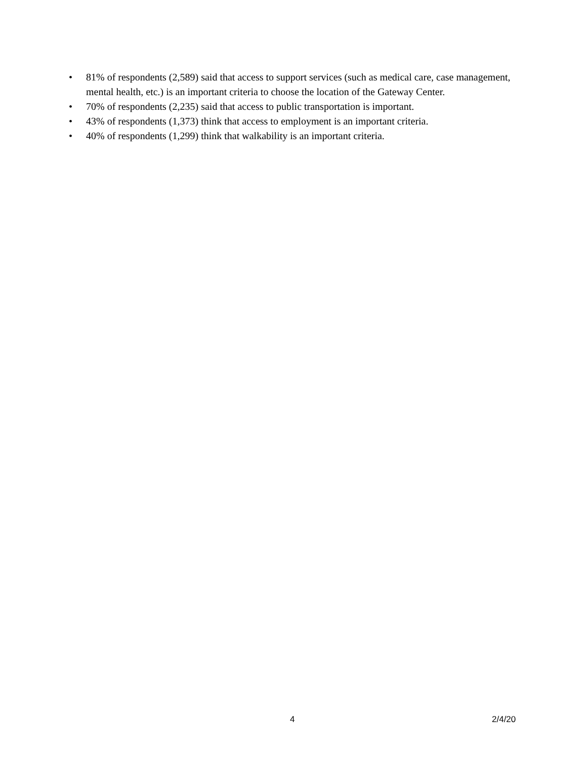• 81% of respondents (2,589) said that access to support services (such as medical care, case management, mental health, etc.) is an important criteria to choose the location of the Gateway Center.
• 70% of respondents (2,235) said that access to public transportation is important.
• 43% of respondents (1,373) think that access to employment is an important criteria.
• 40% of respondents (1,299) think that walkability is an important criteria.
4 2/4/20